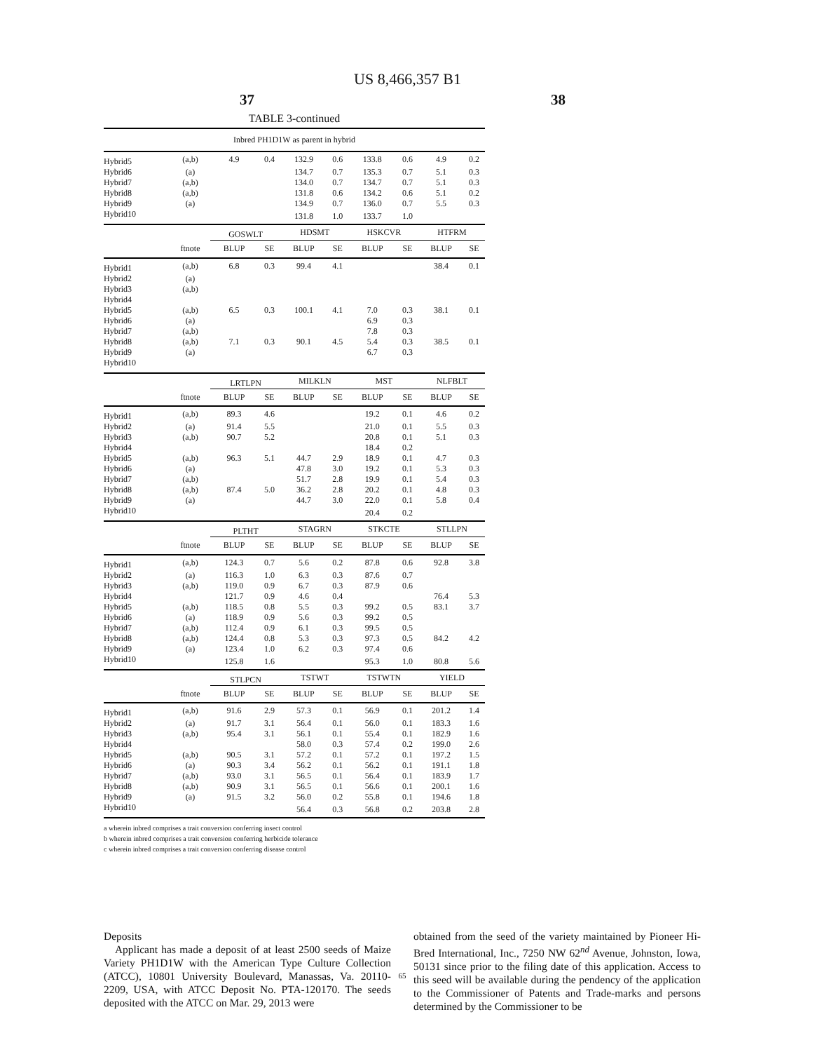US 8,466,357 B1
37 38
TABLE 3-continued
| Inbred PH1D1W as parent in hybrid | | | | | | | | | |
| --- | --- | --- | --- | --- | --- | --- | --- | --- | --- |
| Hybrid5 | (a,b) | 4.9 | 0.4 | 132.9 | 0.6 | 133.8 | 0.6 | 4.9 | 0.2 |
| Hybrid6 | (a) | | | 134.7 | 0.7 | 135.3 | 0.7 | 5.1 | 0.3 |
| Hybrid7 | (a,b) | | | 134.0 | 0.7 | 134.7 | 0.7 | 5.1 | 0.3 |
| Hybrid8 | (a,b) | | | 131.8 | 0.6 | 134.2 | 0.6 | 5.1 | 0.2 |
| Hybrid9 | (a) | | | 134.9 | 0.7 | 136.0 | 0.7 | 5.5 | 0.3 |
| Hybrid10 | | | | 131.8 | 1.0 | 133.7 | 1.0 | | |
| | | GOSWLT | | HDSMT | | HSKCVR | | HTFRM | |
| | ftnote | BLUP | SE | BLUP | SE | BLUP | SE | BLUP | SE |
| Hybrid1 | (a,b) | 6.8 | 0.3 | 99.4 | 4.1 | | | 38.4 | 0.1 |
| Hybrid2 | (a) | | | | | | | | |
| Hybrid3 | (a,b) | | | | | | | | |
| Hybrid4 | | | | | | | | | |
| Hybrid5 | (a,b) | 6.5 | 0.3 | 100.1 | 4.1 | 7.0 | 0.3 | 38.1 | 0.1 |
| Hybrid6 | (a) | | | | | 6.9 | 0.3 | | |
| Hybrid7 | (a,b) | | | | | 7.8 | 0.3 | | |
| Hybrid8 | (a,b) | 7.1 | 0.3 | 90.1 | 4.5 | 5.4 | 0.3 | 38.5 | 0.1 |
| Hybrid9 | (a) | | | | | 6.7 | 0.3 | | |
| Hybrid10 | | | | | | | | | |
| | | LRTLPN | | MILKLN | | MST | | NLFBLT | |
| | ftnote | BLUP | SE | BLUP | SE | BLUP | SE | BLUP | SE |
| Hybrid1 | (a,b) | 89.3 | 4.6 | | | 19.2 | 0.1 | 4.6 | 0.2 |
| Hybrid2 | (a) | 91.4 | 5.5 | | | 21.0 | 0.1 | 5.5 | 0.3 |
| Hybrid3 | (a,b) | 90.7 | 5.2 | | | 20.8 | 0.1 | 5.1 | 0.3 |
| Hybrid4 | | | | | | 18.4 | 0.2 | | |
| Hybrid5 | (a,b) | 96.3 | 5.1 | 44.7 | 2.9 | 18.9 | 0.1 | 4.7 | 0.3 |
| Hybrid6 | (a) | | | 47.8 | 3.0 | 19.2 | 0.1 | 5.3 | 0.3 |
| Hybrid7 | (a,b) | | | 51.7 | 2.8 | 19.9 | 0.1 | 5.4 | 0.3 |
| Hybrid8 | (a,b) | 87.4 | 5.0 | 36.2 | 2.8 | 20.2 | 0.1 | 4.8 | 0.3 |
| Hybrid9 | (a) | | | 44.7 | 3.0 | 22.0 | 0.1 | 5.8 | 0.4 |
| Hybrid10 | | | | | | 20.4 | 0.2 | | |
| | | PLTHT | | STAGRN | | STKCTE | | STLLPN | |
| | ftnote | BLUP | SE | BLUP | SE | BLUP | SE | BLUP | SE |
| Hybrid1 | (a,b) | 124.3 | 0.7 | 5.6 | 0.2 | 87.8 | 0.6 | 92.8 | 3.8 |
| Hybrid2 | (a) | 116.3 | 1.0 | 6.3 | 0.3 | 87.6 | 0.7 | | |
| Hybrid3 | (a,b) | 119.0 | 0.9 | 6.7 | 0.3 | 87.9 | 0.6 | | |
| Hybrid4 | | 121.7 | 0.9 | 4.6 | 0.4 | | | 76.4 | 5.3 |
| Hybrid5 | (a,b) | 118.5 | 0.8 | 5.5 | 0.3 | 99.2 | 0.5 | 83.1 | 3.7 |
| Hybrid6 | (a) | 118.9 | 0.9 | 5.6 | 0.3 | 99.2 | 0.5 | | |
| Hybrid7 | (a,b) | 112.4 | 0.9 | 6.1 | 0.3 | 99.5 | 0.5 | | |
| Hybrid8 | (a,b) | 124.4 | 0.8 | 5.3 | 0.3 | 97.3 | 0.5 | 84.2 | 4.2 |
| Hybrid9 | (a) | 123.4 | 1.0 | 6.2 | 0.3 | 97.4 | 0.6 | | |
| Hybrid10 | | 125.8 | 1.6 | | | 95.3 | 1.0 | 80.8 | 5.6 |
| | | STLPCN | | TSTWT | | TSTWTN | | YIELD | |
| | ftnote | BLUP | SE | BLUP | SE | BLUP | SE | BLUP | SE |
| Hybrid1 | (a,b) | 91.6 | 2.9 | 57.3 | 0.1 | 56.9 | 0.1 | 201.2 | 1.4 |
| Hybrid2 | (a) | 91.7 | 3.1 | 56.4 | 0.1 | 56.0 | 0.1 | 183.3 | 1.6 |
| Hybrid3 | (a,b) | 95.4 | 3.1 | 56.1 | 0.1 | 55.4 | 0.1 | 182.9 | 1.6 |
| Hybrid4 | | | | 58.0 | 0.3 | 57.4 | 0.2 | 199.0 | 2.6 |
| Hybrid5 | (a,b) | 90.5 | 3.1 | 57.2 | 0.1 | 57.2 | 0.1 | 197.2 | 1.5 |
| Hybrid6 | (a) | 90.3 | 3.4 | 56.2 | 0.1 | 56.2 | 0.1 | 191.1 | 1.8 |
| Hybrid7 | (a,b) | 93.0 | 3.1 | 56.5 | 0.1 | 56.4 | 0.1 | 183.9 | 1.7 |
| Hybrid8 | (a,b) | 90.9 | 3.1 | 56.5 | 0.1 | 56.6 | 0.1 | 200.1 | 1.6 |
| Hybrid9 | (a) | 91.5 | 3.2 | 56.0 | 0.2 | 55.8 | 0.1 | 194.6 | 1.8 |
| Hybrid10 | | | | 56.4 | 0.3 | 56.8 | 0.2 | 203.8 | 2.8 |
a wherein inbred comprises a trait conversion conferring insect control
b wherein inbred comprises a trait conversion conferring herbicide tolerance
c wherein inbred comprises a trait conversion conferring disease control
Deposits
Applicant has made a deposit of at least 2500 seeds of Maize Variety PH1D1W with the American Type Culture Collection (ATCC), 10801 University Boulevard, Manassas, Va. 20110-2209, USA, with ATCC Deposit No. PTA-120170. The seeds deposited with the ATCC on Mar. 29, 2013 were
65
obtained from the seed of the variety maintained by Pioneer Hi-Bred International, Inc., 7250 NW 62<sup>nd</sup> Avenue, Johnston, Iowa, 50131 since prior to the filing date of this application. Access to this seed will be available during the pendency of the application to the Commissioner of Patents and Trade-marks and persons determined by the Commissioner to be